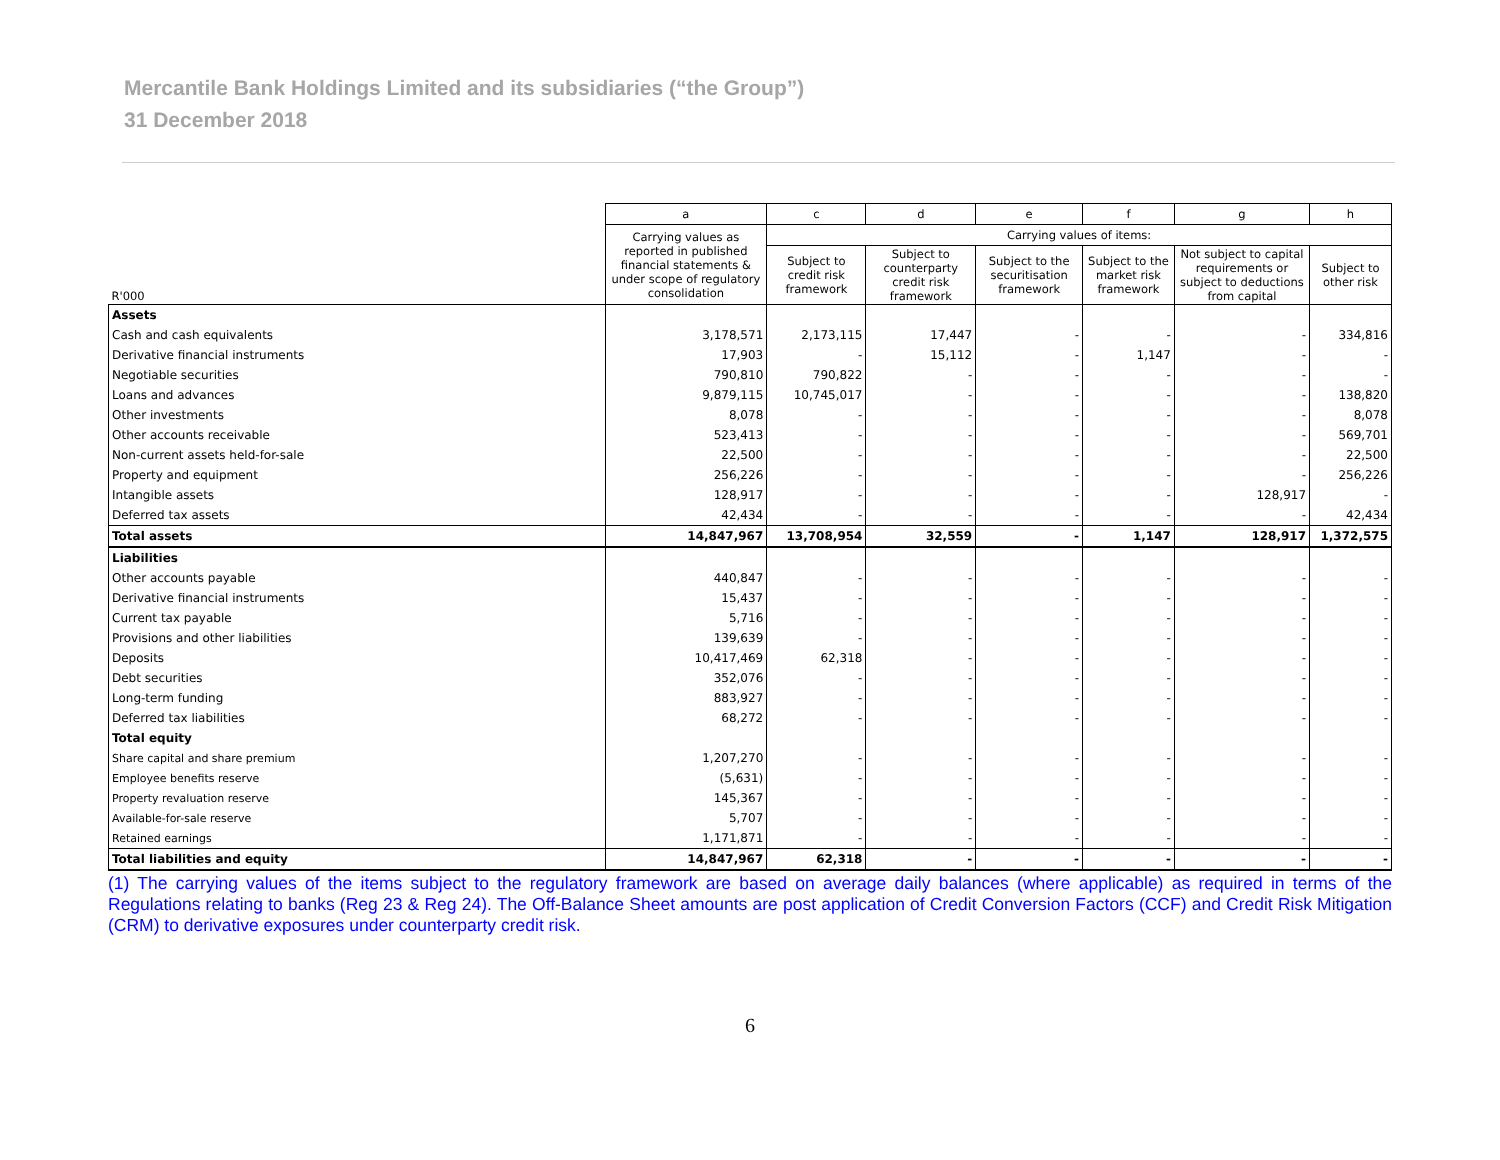Mercantile Bank Holdings Limited and its subsidiaries (“the Group”)
31 December 2018
| | a | c | d | e | f | g | h |
| --- | --- | --- | --- | --- | --- | --- | --- |
| R'000 | Carrying values as reported in published financial statements & under scope of regulatory consolidation | Carrying values of items: | | | | | |
| | | Subject to credit risk framework | Subject to counterparty credit risk framework | Subject to the securitisation framework | Subject to the market risk framework | Not subject to capital requirements or subject to deductions from capital | Subject to other risk |
| Assets | | | | | | | |
| Cash and cash equivalents | 3,178,571 | 2,173,115 | 17,447 | - | - | - | 334,816 |
| Derivative financial instruments | 17,903 | - | 15,112 | - | 1,147 | - | - |
| Negotiable securities | 790,810 | 790,822 | - | - | - | - | - |
| Loans and advances | 9,879,115 | 10,745,017 | - | - | - | - | 138,820 |
| Other investments | 8,078 | - | - | - | - | - | 8,078 |
| Other accounts receivable | 523,413 | - | - | - | - | - | 569,701 |
| Non-current assets held-for-sale | 22,500 | - | - | - | - | - | 22,500 |
| Property and equipment | 256,226 | - | - | - | - | - | 256,226 |
| Intangible assets | 128,917 | - | - | - | - | 128,917 | - |
| Deferred tax assets | 42,434 | - | - | - | - | - | 42,434 |
| Total assets | 14,847,967 | 13,708,954 | 32,559 | - | 1,147 | 128,917 | 1,372,575 |
| Liabilities | | | | | | | |
| Other accounts payable | 440,847 | - | - | - | - | - | - |
| Derivative financial instruments | 15,437 | - | - | - | - | - | - |
| Current tax payable | 5,716 | - | - | - | - | - | - |
| Provisions and other liabilities | 139,639 | - | - | - | - | - | - |
| Deposits | 10,417,469 | 62,318 | - | - | - | - | - |
| Debt securities | 352,076 | - | - | - | - | - | - |
| Long-term funding | 883,927 | - | - | - | - | - | - |
| Deferred tax liabilities | 68,272 | - | - | - | - | - | - |
| Total equity | | | | | | | |
| Share capital and share premium | 1,207,270 | - | - | - | - | - | - |
| Employee benefits reserve | (5,631) | - | - | - | - | - | - |
| Property revaluation reserve | 145,367 | - | - | - | - | - | - |
| Available-for-sale reserve | 5,707 | - | - | - | - | - | - |
| Retained earnings | 1,171,871 | - | - | - | - | - | - |
| Total liabilities and equity | 14,847,967 | 62,318 | - | - | - | - | - |
(1) The carrying values of the items subject to the regulatory framework are based on average daily balances (where applicable) as required in terms of the Regulations relating to banks (Reg 23 & Reg 24). The Off-Balance Sheet amounts are post application of Credit Conversion Factors (CCF) and Credit Risk Mitigation (CRM) to derivative exposures under counterparty credit risk.
6